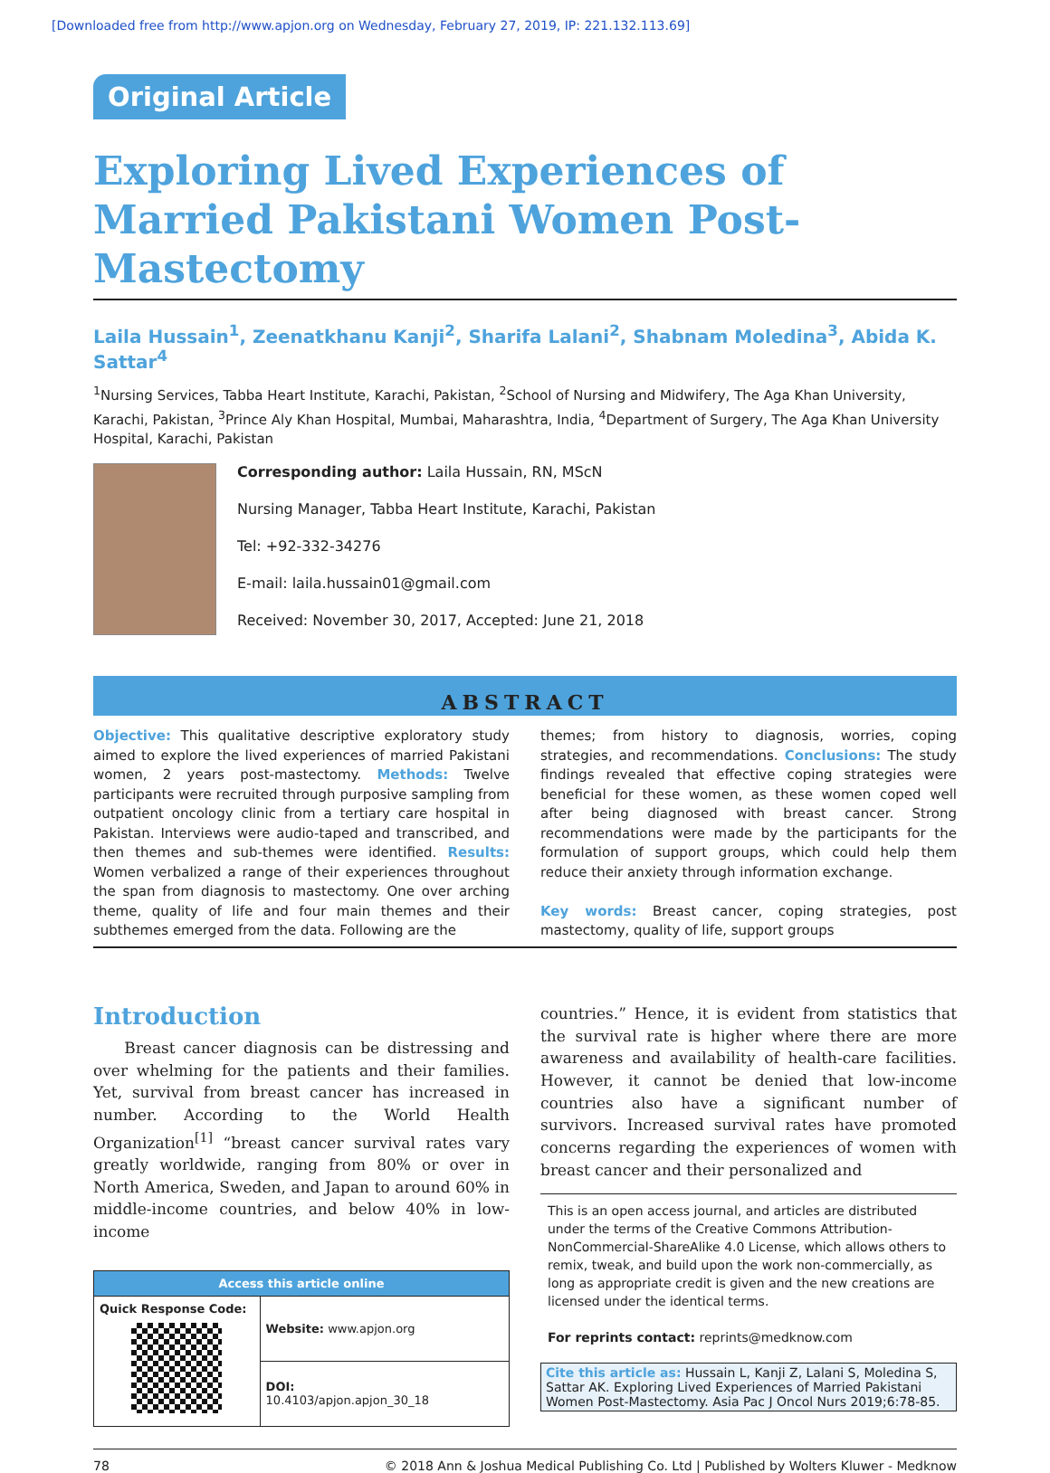[Downloaded free from http://www.apjon.org on Wednesday, February 27, 2019, IP: 221.132.113.69]
Original Article
Exploring Lived Experiences of Married Pakistani Women Post-Mastectomy
Laila Hussain<sup>1</sup>, Zeenatkhanu Kanji<sup>2</sup>, Sharifa Lalani<sup>2</sup>, Shabnam Moledina<sup>3</sup>, Abida K. Sattar<sup>4</sup>
<sup>1</sup> Nursing Services, Tabba Heart Institute, Karachi, Pakistan, <sup>2</sup>School of Nursing and Midwifery, The Aga Khan University, Karachi, Pakistan, <sup>3</sup>Prince Aly Khan Hospital, Mumbai, Maharashtra, India, <sup>4</sup>Department of Surgery, The Aga Khan University Hospital, Karachi, Pakistan
Corresponding author: Laila Hussain, RN, MScN
Nursing Manager, Tabba Heart Institute, Karachi, Pakistan
Tel: +92-332-34276
E-mail: laila.hussain01@gmail.com
Received: November 30, 2017, Accepted: June 21, 2018
ABSTRACT
Objective: This qualitative descriptive exploratory study aimed to explore the lived experiences of married Pakistani women, 2 years post-mastectomy. Methods: Twelve participants were recruited through purposive sampling from outpatient oncology clinic from a tertiary care hospital in Pakistan. Interviews were audio-taped and transcribed, and then themes and sub-themes were identified. Results: Women verbalized a range of their experiences throughout the span from diagnosis to mastectomy. One over arching theme, quality of life and four main themes and their subthemes emerged from the data. Following are the
themes; from history to diagnosis, worries, coping strategies, and recommendations. Conclusions: The study findings revealed that effective coping strategies were beneficial for these women, as these women coped well after being diagnosed with breast cancer. Strong recommendations were made by the participants for the formulation of support groups, which could help them reduce their anxiety through information exchange.
Key words: Breast cancer, coping strategies, post mastectomy, quality of life, support groups
Introduction
Breast cancer diagnosis can be distressing and over whelming for the patients and their families. Yet, survival from breast cancer has increased in number. According to the World Health Organization<sup>[1]</sup> “breast cancer survival rates vary greatly worldwide, ranging from 80% or over in North America, Sweden, and Japan to around 60% in middle-income countries, and below 40% in low-income
| Access this article online | |
| --- | --- |
| Quick Response Code: | Website: www.apjon.org |
| | DOI: 10.4103/apjon.apjon_30_18 |
countries.” Hence, it is evident from statistics that the survival rate is higher where there are more awareness and availability of health-care facilities. However, it cannot be denied that low-income countries also have a significant number of survivors. Increased survival rates have promoted concerns regarding the experiences of women with breast cancer and their personalized and
This is an open access journal, and articles are distributed under the terms of the Creative Commons Attribution-NonCommercial-ShareAlike 4.0 License, which allows others to remix, tweak, and build upon the work non-commercially, as long as appropriate credit is given and the new creations are licensed under the identical terms.
For reprints contact: reprints@medknow.com
Cite this article as: Hussain L, Kanji Z, Lalani S, Moledina S, Sattar AK. Exploring Lived Experiences of Married Pakistani Women Post-Mastectomy. Asia Pac J Oncol Nurs 2019;6:78-85.
78 © 2018 Ann & Joshua Medical Publishing Co. Ltd | Published by Wolters Kluwer - Medknow